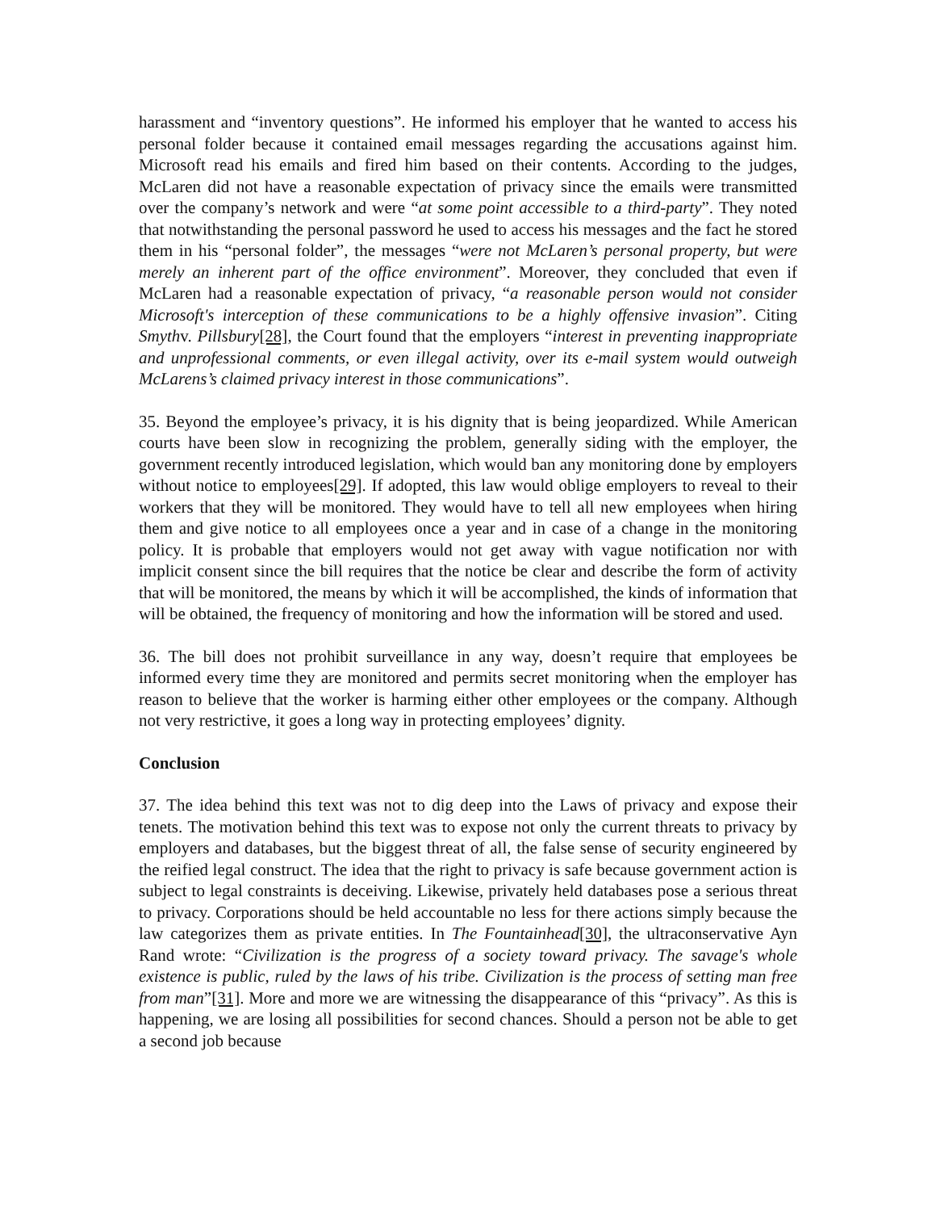harassment and “inventory questions”. He informed his employer that he wanted to access his personal folder because it contained email messages regarding the accusations against him. Microsoft read his emails and fired him based on their contents. According to the judges, McLaren did not have a reasonable expectation of privacy since the emails were transmitted over the company’s network and were “at some point accessible to a third-party”. They noted that notwithstanding the personal password he used to access his messages and the fact he stored them in his “personal folder”, the messages “were not McLaren’s personal property, but were merely an inherent part of the office environment”. Moreover, they concluded that even if McLaren had a reasonable expectation of privacy, “a reasonable person would not consider Microsoft's interception of these communications to be a highly offensive invasion”. Citing Smythv. Pillsbury[28], the Court found that the employers “interest in preventing inappropriate and unprofessional comments, or even illegal activity, over its e-mail system would outweigh McLarens’s claimed privacy interest in those communications”.
35. Beyond the employee’s privacy, it is his dignity that is being jeopardized. While American courts have been slow in recognizing the problem, generally siding with the employer, the government recently introduced legislation, which would ban any monitoring done by employers without notice to employees[29]. If adopted, this law would oblige employers to reveal to their workers that they will be monitored. They would have to tell all new employees when hiring them and give notice to all employees once a year and in case of a change in the monitoring policy. It is probable that employers would not get away with vague notification nor with implicit consent since the bill requires that the notice be clear and describe the form of activity that will be monitored, the means by which it will be accomplished, the kinds of information that will be obtained, the frequency of monitoring and how the information will be stored and used.
36. The bill does not prohibit surveillance in any way, doesn’t require that employees be informed every time they are monitored and permits secret monitoring when the employer has reason to believe that the worker is harming either other employees or the company. Although not very restrictive, it goes a long way in protecting employees’ dignity.
Conclusion
37. The idea behind this text was not to dig deep into the Laws of privacy and expose their tenets. The motivation behind this text was to expose not only the current threats to privacy by employers and databases, but the biggest threat of all, the false sense of security engineered by the reified legal construct. The idea that the right to privacy is safe because government action is subject to legal constraints is deceiving. Likewise, privately held databases pose a serious threat to privacy. Corporations should be held accountable no less for there actions simply because the law categorizes them as private entities. In The Fountainhead[30], the ultraconservative Ayn Rand wrote: “Civilization is the progress of a society toward privacy. The savage's whole existence is public, ruled by the laws of his tribe. Civilization is the process of setting man free from man”[31]. More and more we are witnessing the disappearance of this “privacy”. As this is happening, we are losing all possibilities for second chances. Should a person not be able to get a second job because